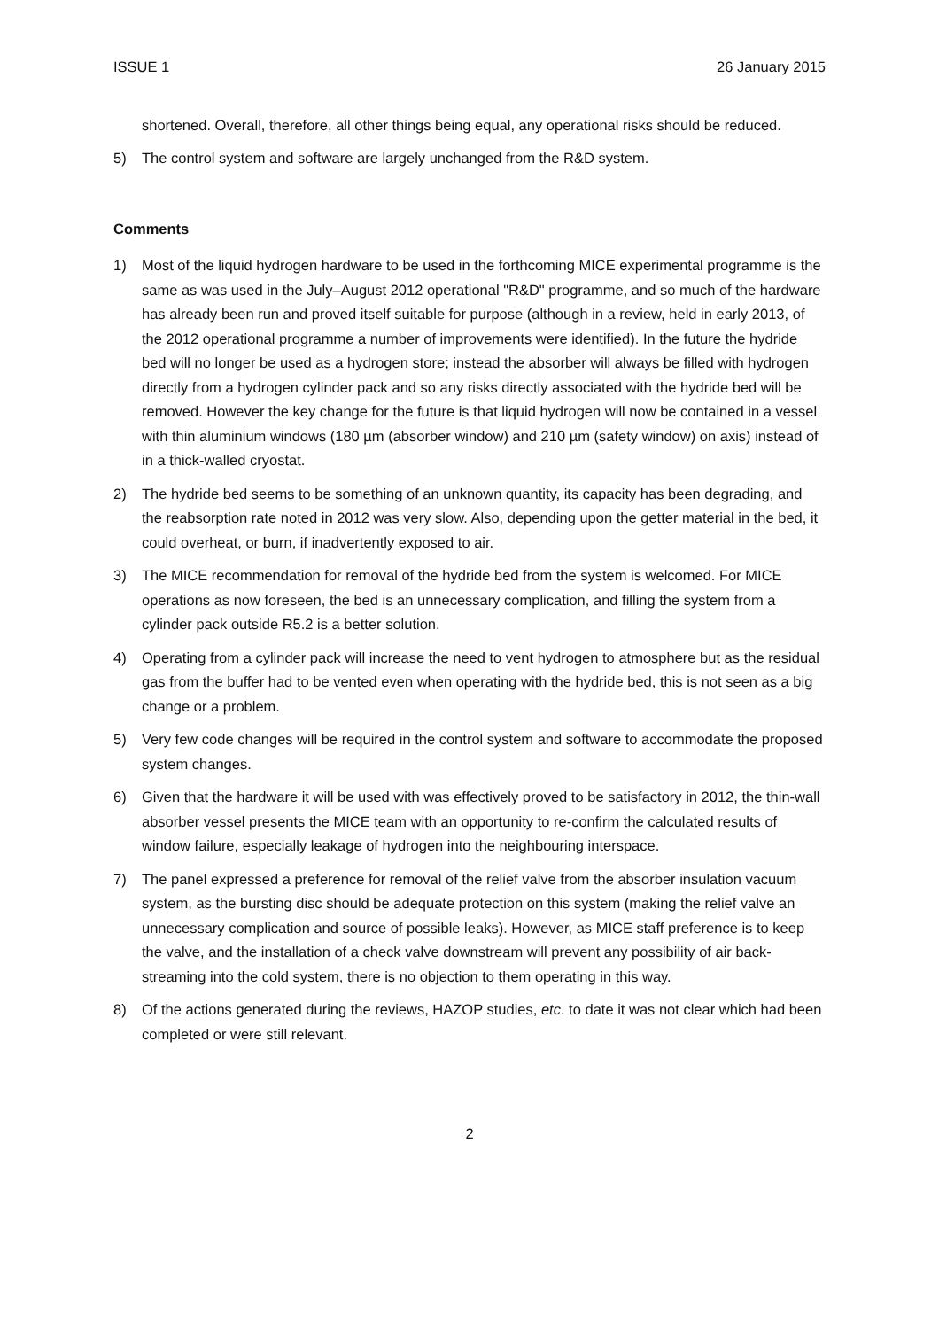ISSUE 1 26 January 2015
shortened. Overall, therefore, all other things being equal, any operational risks should be reduced.
5) The control system and software are largely unchanged from the R&D system.
Comments
1) Most of the liquid hydrogen hardware to be used in the forthcoming MICE experimental programme is the same as was used in the July–August 2012 operational "R&D" programme, and so much of the hardware has already been run and proved itself suitable for purpose (although in a review, held in early 2013, of the 2012 operational programme a number of improvements were identified). In the future the hydride bed will no longer be used as a hydrogen store; instead the absorber will always be filled with hydrogen directly from a hydrogen cylinder pack and so any risks directly associated with the hydride bed will be removed. However the key change for the future is that liquid hydrogen will now be contained in a vessel with thin aluminium windows (180 µm (absorber window) and 210 µm (safety window) on axis) instead of in a thick-walled cryostat.
2) The hydride bed seems to be something of an unknown quantity, its capacity has been degrading, and the reabsorption rate noted in 2012 was very slow. Also, depending upon the getter material in the bed, it could overheat, or burn, if inadvertently exposed to air.
3) The MICE recommendation for removal of the hydride bed from the system is welcomed. For MICE operations as now foreseen, the bed is an unnecessary complication, and filling the system from a cylinder pack outside R5.2 is a better solution.
4) Operating from a cylinder pack will increase the need to vent hydrogen to atmosphere but as the residual gas from the buffer had to be vented even when operating with the hydride bed, this is not seen as a big change or a problem.
5) Very few code changes will be required in the control system and software to accommodate the proposed system changes.
6) Given that the hardware it will be used with was effectively proved to be satisfactory in 2012, the thin-wall absorber vessel presents the MICE team with an opportunity to re-confirm the calculated results of window failure, especially leakage of hydrogen into the neighbouring interspace.
7) The panel expressed a preference for removal of the relief valve from the absorber insulation vacuum system, as the bursting disc should be adequate protection on this system (making the relief valve an unnecessary complication and source of possible leaks). However, as MICE staff preference is to keep the valve, and the installation of a check valve downstream will prevent any possibility of air back-streaming into the cold system, there is no objection to them operating in this way.
8) Of the actions generated during the reviews, HAZOP studies, etc. to date it was not clear which had been completed or were still relevant.
2